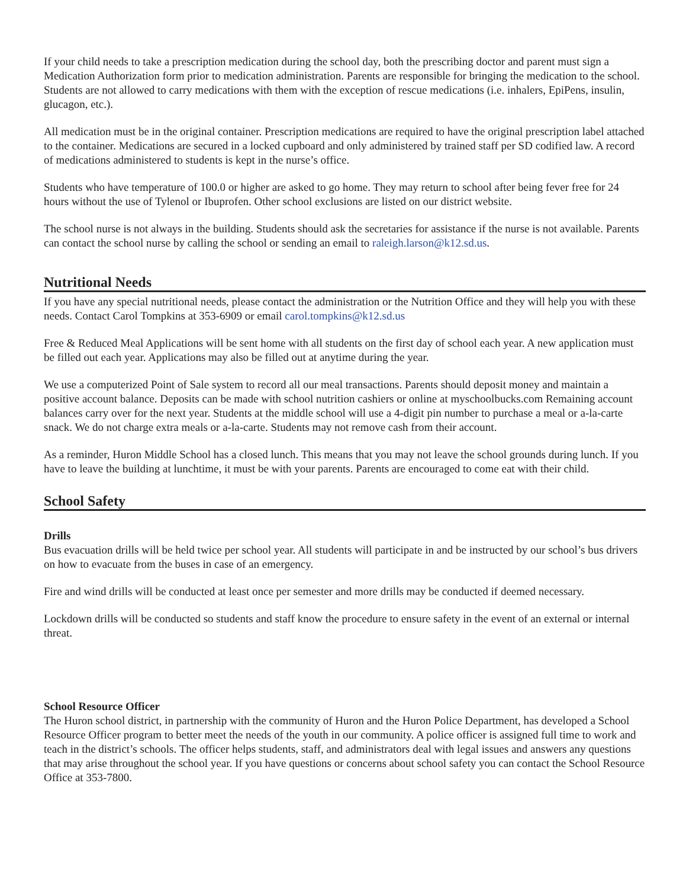If your child needs to take a prescription medication during the school day, both the prescribing doctor and parent must sign a Medication Authorization form prior to medication administration. Parents are responsible for bringing the medication to the school. Students are not allowed to carry medications with them with the exception of rescue medications (i.e. inhalers, EpiPens, insulin, glucagon, etc.).
All medication must be in the original container. Prescription medications are required to have the original prescription label attached to the container. Medications are secured in a locked cupboard and only administered by trained staff per SD codified law. A record of medications administered to students is kept in the nurse’s office.
Students who have temperature of 100.0 or higher are asked to go home. They may return to school after being fever free for 24 hours without the use of Tylenol or Ibuprofen. Other school exclusions are listed on our district website.
The school nurse is not always in the building. Students should ask the secretaries for assistance if the nurse is not available. Parents can contact the school nurse by calling the school or sending an email to raleigh.larson@k12.sd.us.
Nutritional Needs
If you have any special nutritional needs, please contact the administration or the Nutrition Office and they will help you with these needs. Contact Carol Tompkins at 353-6909 or email carol.tompkins@k12.sd.us
Free & Reduced Meal Applications will be sent home with all students on the first day of school each year. A new application must be filled out each year. Applications may also be filled out at anytime during the year.
We use a computerized Point of Sale system to record all our meal transactions. Parents should deposit money and maintain a positive account balance. Deposits can be made with school nutrition cashiers or online at myschoolbucks.com Remaining account balances carry over for the next year. Students at the middle school will use a 4-digit pin number to purchase a meal or a-la-carte snack. We do not charge extra meals or a-la-carte. Students may not remove cash from their account.
As a reminder, Huron Middle School has a closed lunch. This means that you may not leave the school grounds during lunch. If you have to leave the building at lunchtime, it must be with your parents. Parents are encouraged to come eat with their child.
School Safety
Drills
Bus evacuation drills will be held twice per school year. All students will participate in and be instructed by our school’s bus drivers on how to evacuate from the buses in case of an emergency.
Fire and wind drills will be conducted at least once per semester and more drills may be conducted if deemed necessary.
Lockdown drills will be conducted so students and staff know the procedure to ensure safety in the event of an external or internal threat.
School Resource Officer
The Huron school district, in partnership with the community of Huron and the Huron Police Department, has developed a School Resource Officer program to better meet the needs of the youth in our community. A police officer is assigned full time to work and teach in the district’s schools. The officer helps students, staff, and administrators deal with legal issues and answers any questions that may arise throughout the school year. If you have questions or concerns about school safety you can contact the School Resource Office at 353-7800.